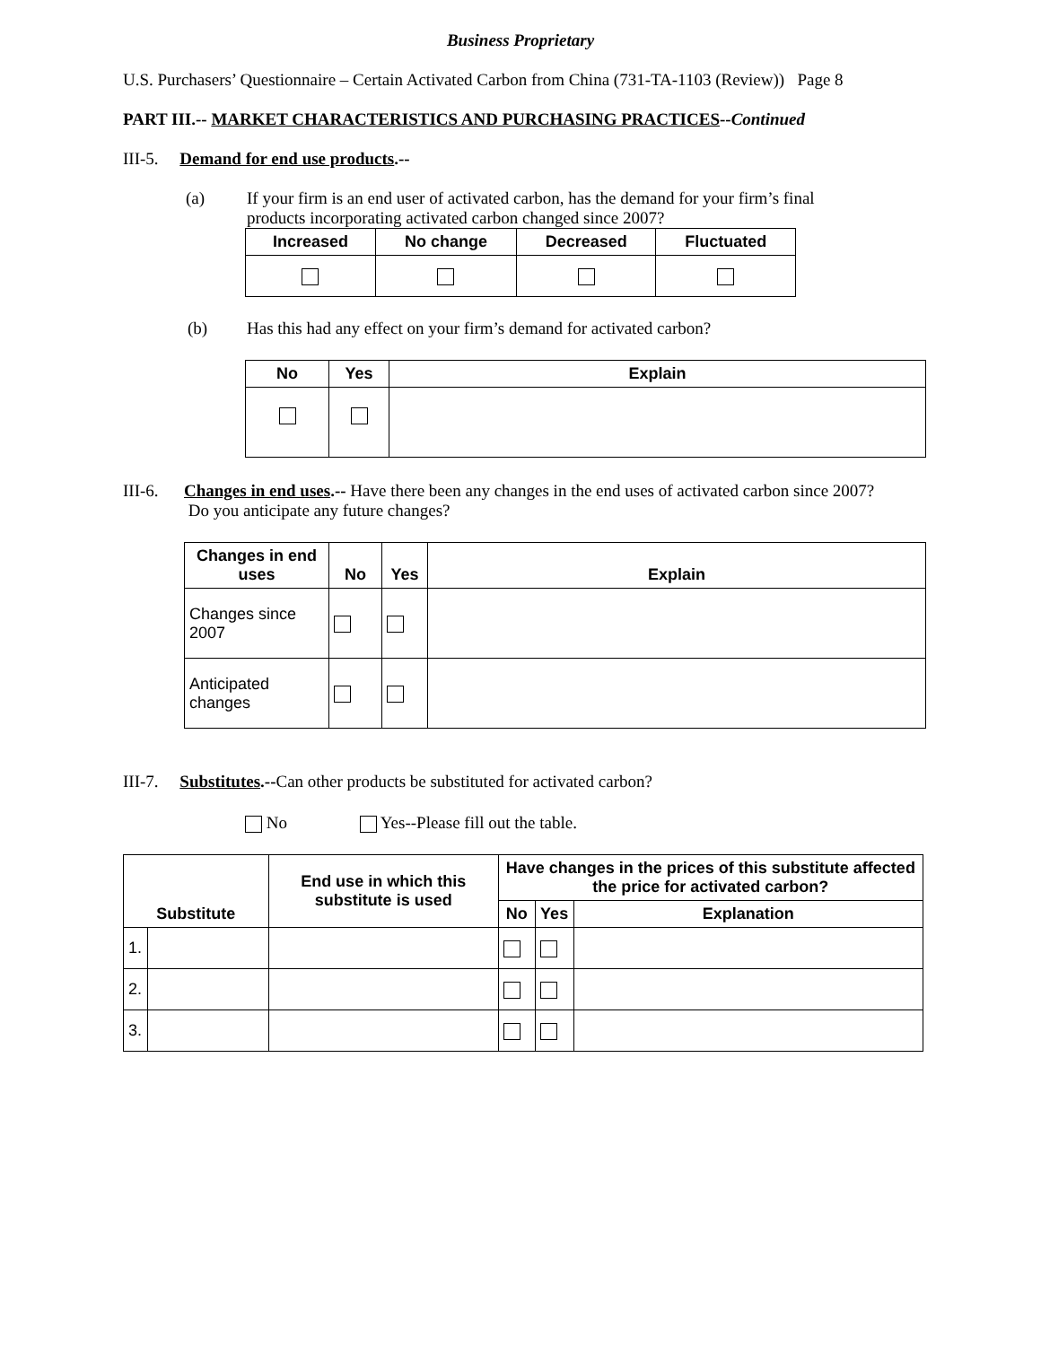Business Proprietary
U.S. Purchasers’ Questionnaire – Certain Activated Carbon from China (731-TA-1103 (Review)) Page 8
PART III.-- MARKET CHARACTERISTICS AND PURCHASING PRACTICES--Continued
III-5. Demand for end use products.--
(a) If your firm is an end user of activated carbon, has the demand for your firm’s final products incorporating activated carbon changed since 2007?
| Increased | No change | Decreased | Fluctuated |
| --- | --- | --- | --- |
(b) Has this had any effect on your firm’s demand for activated carbon?
| No | Yes | Explain |
| --- | --- | --- |
III-6. Changes in end uses.-- Have there been any changes in the end uses of activated carbon since 2007? Do you anticipate any future changes?
| Changes in end uses | No | Yes | Explain |
| --- | --- | --- | --- |
| Changes since 2007 | | | |
| Anticipated changes | | | |
III-7. Substitutes.--Can other products be substituted for activated carbon?
No Yes--Please fill out the table.
| Substitute | | End use in which this substitute is used | Have changes in the prices of this substitute affected the price for activated carbon? | | |
| --- | --- | --- | --- | --- | --- |
| | | | No | Yes | Explanation |
| 1. | | | | | |
| 2. | | | | | |
| 3. | | | | | |